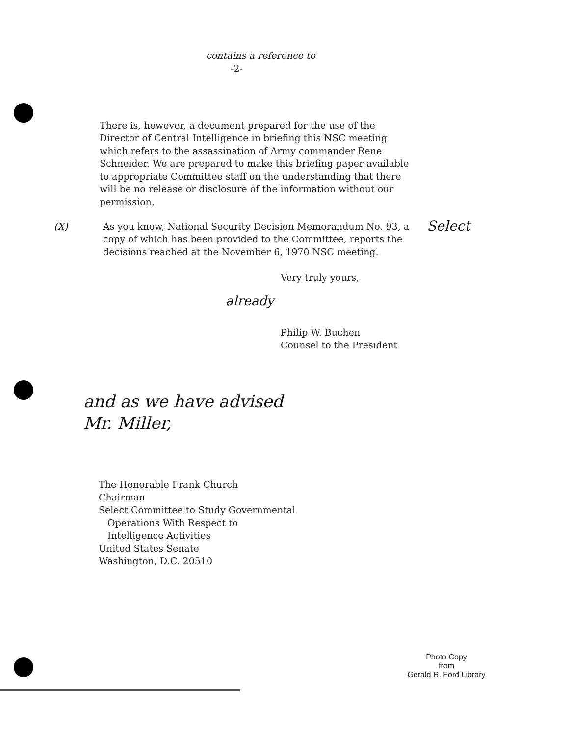contains a reference to
-2-
There is, however, a document prepared for the use of the Director of Central Intelligence in briefing this NSC meeting which refers to the assassination of Army commander Rene Schneider. We are prepared to make this briefing paper available to appropriate Committee staff on the understanding that there will be no release or disclosure of the information without our permission.
(X) As you know, National Security Decision Memorandum No. 93, a copy of which has been provided to the Committee, reports the decisions reached at the November 6, 1970 NSC meeting.
Select
Very truly yours,
already
Philip W. Buchen
Counsel to the President
and as we have advised
Mr. Miller,
The Honorable Frank Church
Chairman
Select Committee to Study Governmental
Operations With Respect to
Intelligence Activities
United States Senate
Washington, D.C. 20510
Photo Copy
from
Gerald R. Ford Library